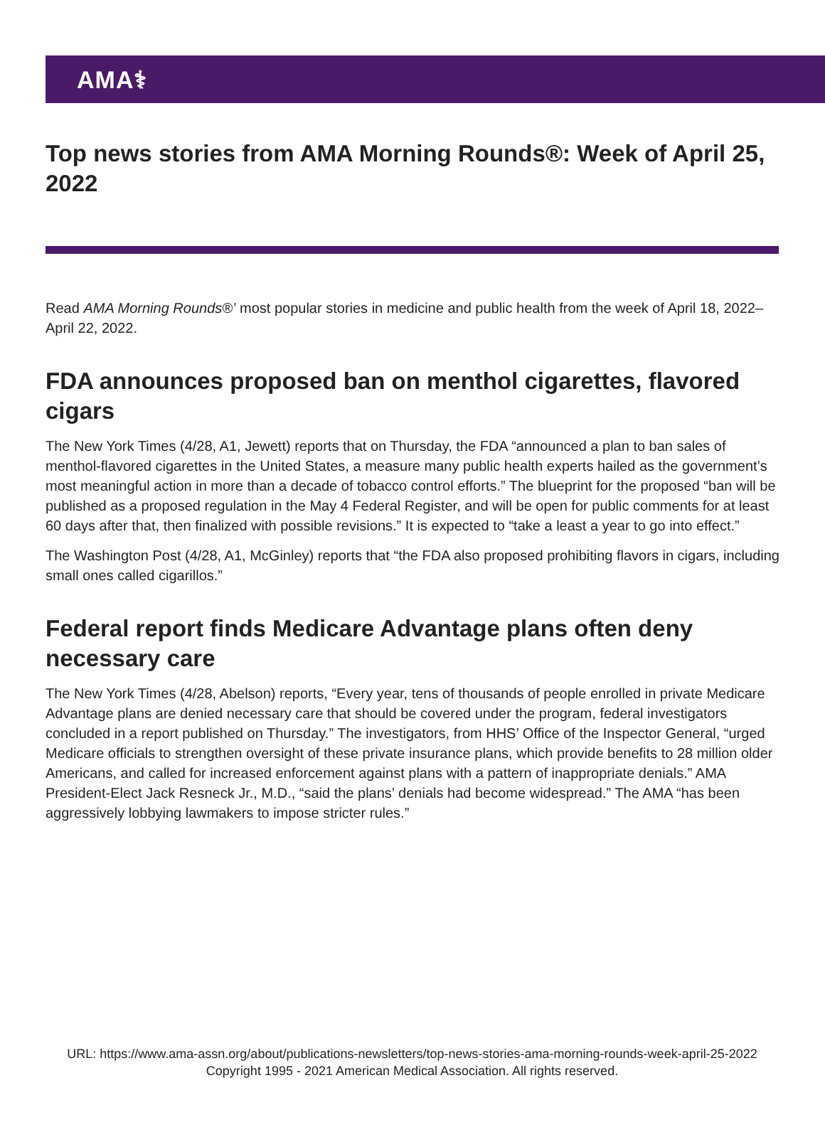AMA⚕
Top news stories from AMA Morning Rounds®: Week of April 25, 2022
Read AMA Morning Rounds®’ most popular stories in medicine and public health from the week of April 18, 2022–April 22, 2022.
FDA announces proposed ban on menthol cigarettes, flavored cigars
The New York Times (4/28, A1, Jewett) reports that on Thursday, the FDA “announced a plan to ban sales of menthol-flavored cigarettes in the United States, a measure many public health experts hailed as the government’s most meaningful action in more than a decade of tobacco control efforts.” The blueprint for the proposed “ban will be published as a proposed regulation in the May 4 Federal Register, and will be open for public comments for at least 60 days after that, then finalized with possible revisions.” It is expected to “take a least a year to go into effect.”
The Washington Post (4/28, A1, McGinley) reports that “the FDA also proposed prohibiting flavors in cigars, including small ones called cigarillos.”
Federal report finds Medicare Advantage plans often deny necessary care
The New York Times (4/28, Abelson) reports, “Every year, tens of thousands of people enrolled in private Medicare Advantage plans are denied necessary care that should be covered under the program, federal investigators concluded in a report published on Thursday.” The investigators, from HHS’ Office of the Inspector General, “urged Medicare officials to strengthen oversight of these private insurance plans, which provide benefits to 28 million older Americans, and called for increased enforcement against plans with a pattern of inappropriate denials.” AMA President-Elect Jack Resneck Jr., M.D., “said the plans’ denials had become widespread.” The AMA “has been aggressively lobbying lawmakers to impose stricter rules.”
URL: https://www.ama-assn.org/about/publications-newsletters/top-news-stories-ama-morning-rounds-week-april-25-2022
Copyright 1995 - 2021 American Medical Association. All rights reserved.